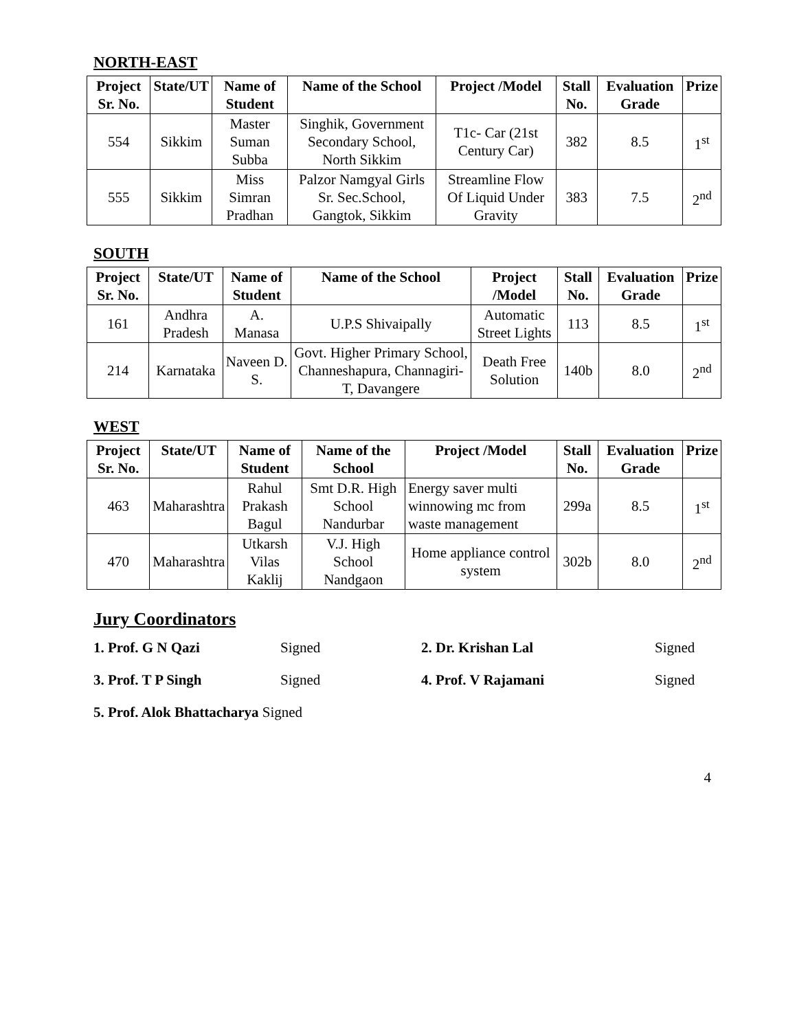NORTH-EAST
| Project Sr. No. | State/UT | Name of Student | Name of the School | Project /Model | Stall No. | Evaluation Grade | Prize |
| --- | --- | --- | --- | --- | --- | --- | --- |
| 554 | Sikkim | Master Suman Subba | Singhik, Government Secondary School, North Sikkim | T1c- Car (21st Century Car) | 382 | 8.5 | 1<sup>st</sup> |
| 555 | Sikkim | Miss Simran Pradhan | Palzor Namgyal Girls Sr. Sec.School, Gangtok, Sikkim | Streamline Flow Of Liquid Under Gravity | 383 | 7.5 | 2<sup>nd</sup> |
SOUTH
| Project Sr. No. | State/UT | Name of Student | Name of the School | Project /Model | Stall No. | Evaluation Grade | Prize |
| --- | --- | --- | --- | --- | --- | --- | --- |
| 161 | Andhra Pradesh | A. Manasa | U.P.S Shivaipally | Automatic Street Lights | 113 | 8.5 | 1<sup>st</sup> |
| 214 | Karnataka | Naveen D. S. | Govt. Higher Primary School, Channeshapura, Channagiri-T, Davangere | Death Free Solution | 140b | 8.0 | 2<sup>nd</sup> |
WEST
| Project Sr. No. | State/UT | Name of Student | Name of the School | Project /Model | Stall No. | Evaluation Grade | Prize |
| --- | --- | --- | --- | --- | --- | --- | --- |
| 463 | Maharashtra | Rahul Prakash Bagul | Smt D.R. High School Nandurbar | Energy saver multi winnowing mc from waste management | 299a | 8.5 | 1<sup>st</sup> |
| 470 | Maharashtra | Utkarsh Vilas Kaklij | V.J. High School Nandgaon | Home appliance control system | 302b | 8.0 | 2<sup>nd</sup> |
Jury Coordinators
1. Prof. G N Qazi Signed 2. Dr. Krishan Lal Signed 3. Prof. T P Singh Signed 4. Prof. V Rajamani Signed
5. Prof. Alok Bhattacharya Signed
4